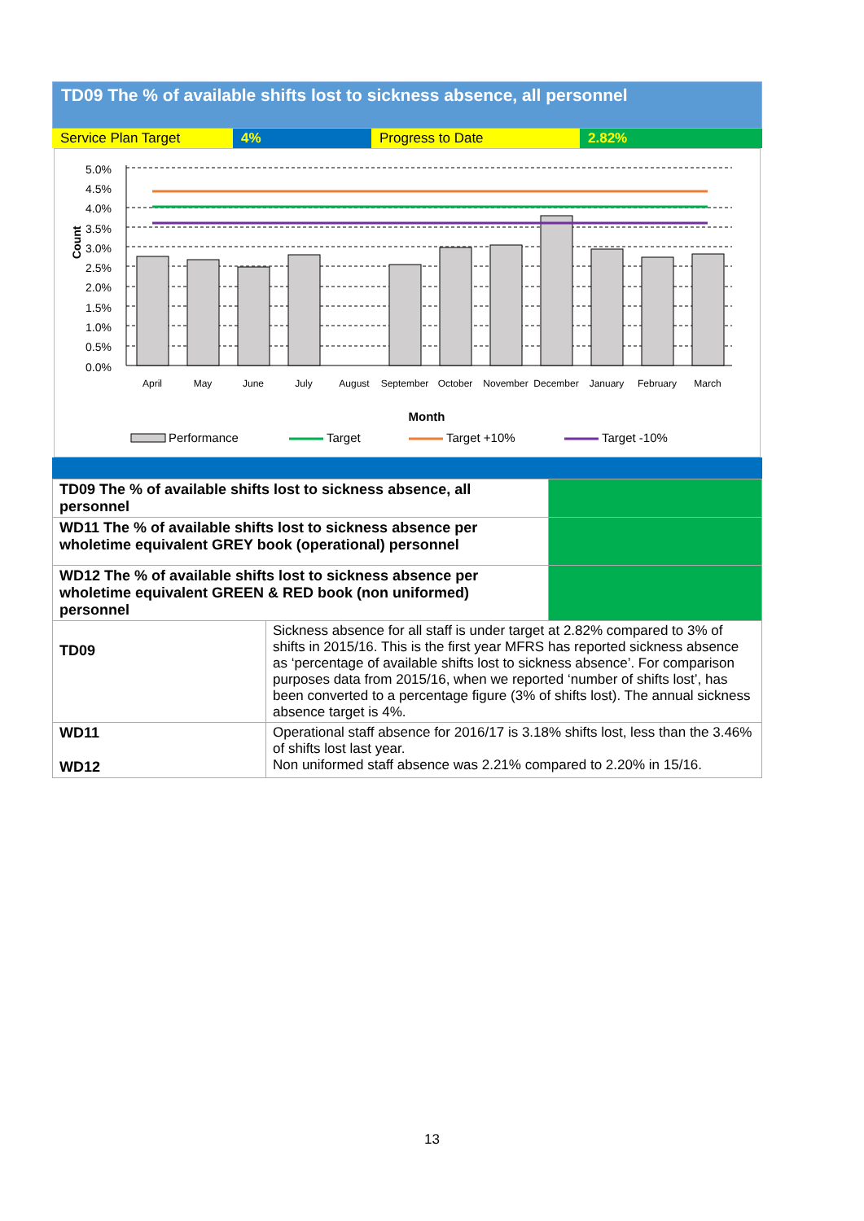TD09 The % of available shifts lost to sickness absence, all personnel
Service Plan Target 4% Progress to Date 2.82%
5.0%
4.5%
4.0%
3.5%
3.0%
2.5%
2.0%
1.5%
1.0%
0.5%
0.0%
Count
April
May
June
July
August
September
October
November
December
January
February
March
Month
Performance
Target
Target +10%
Target -10%
| TD09 The % of available shifts lost to sickness absence, all personnel | | |
| WD11 The % of available shifts lost to sickness absence per wholetime equivalent GREY book (operational) personnel | | |
| WD12 The % of available shifts lost to sickness absence per wholetime equivalent GREEN & RED book (non uniformed) personnel | | |
| TD09 | Sickness absence for all staff is under target at 2.82% compared to 3% of shifts in 2015/16. This is the first year MFRS has reported sickness absence as ‘percentage of available shifts lost to sickness absence’. For comparison purposes data from 2015/16, when we reported ‘number of shifts lost’, has been converted to a percentage figure (3% of shifts lost). The annual sickness absence target is 4%. | |
| WD11 WD12 | Operational staff absence for 2016/17 is 3.18% shifts lost, less than the 3.46% of shifts lost last year. Non uniformed staff absence was 2.21% compared to 2.20% in 15/16. | |
13